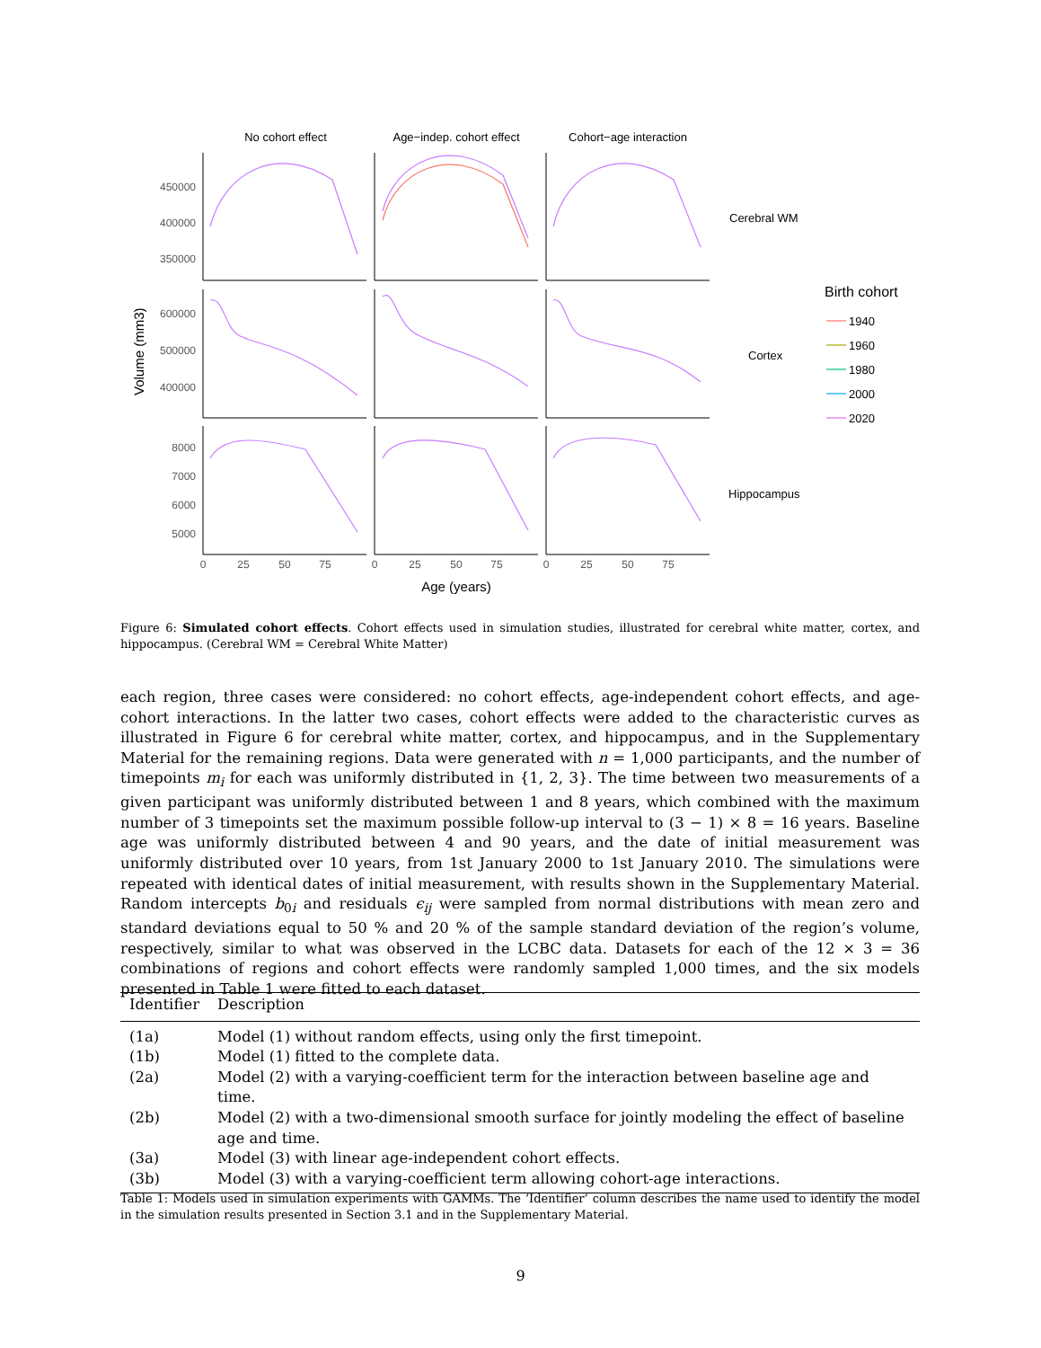No cohort effect
Age−indep. cohort effect
Cohort−age interaction
450000
400000
350000
600000
500000
400000
8000
7000
6000
5000
Volume (mm3)
0
25
50
75
0
25
50
75
0
25
50
75
Age (years)
Cerebral WM
Cortex
Hippocampus
Birth cohort
1940
1960
1980
2000
2020
Figure 6: Simulated cohort effects. Cohort effects used in simulation studies, illustrated for cerebral white matter, cortex, and hippocampus. (Cerebral WM = Cerebral White Matter)
each region, three cases were considered: no cohort effects, age-independent cohort effects, and age-cohort interactions. In the latter two cases, cohort effects were added to the characteristic curves as illustrated in Figure 6 for cerebral white matter, cortex, and hippocampus, and in the Supplementary Material for the remaining regions. Data were generated with n = 1,000 participants, and the number of timepoints m<sub>i</sub> for each was uniformly distributed in {1, 2, 3}. The time between two measurements of a given participant was uniformly distributed between 1 and 8 years, which combined with the maximum number of 3 timepoints set the maximum possible follow-up interval to (3 − 1) × 8 = 16 years. Baseline age was uniformly distributed between 4 and 90 years, and the date of initial measurement was uniformly distributed over 10 years, from 1st January 2000 to 1st January 2010. The simulations were repeated with identical dates of initial measurement, with results shown in the Supplementary Material. Random intercepts b<sub>0i</sub> and residuals ϵ<sub>ij</sub> were sampled from normal distributions with mean zero and standard deviations equal to 50 % and 20 % of the sample standard deviation of the region’s volume, respectively, similar to what was observed in the LCBC data. Datasets for each of the 12 × 3 = 36 combinations of regions and cohort effects were randomly sampled 1,000 times, and the six models presented in Table 1 were fitted to each dataset.
| Identifier | Description |
| --- | --- |
| (1a) | Model (1) without random effects, using only the first timepoint. |
| (1b) | Model (1) fitted to the complete data. |
| (2a) | Model (2) with a varying-coefficient term for the interaction between baseline age and time. |
| (2b) | Model (2) with a two-dimensional smooth surface for jointly modeling the effect of baseline age and time. |
| (3a) | Model (3) with linear age-independent cohort effects. |
| (3b) | Model (3) with a varying-coefficient term allowing cohort-age interactions. |
Table 1: Models used in simulation experiments with GAMMs. The ’Identifier’ column describes the name used to identify the model in the simulation results presented in Section 3.1 and in the Supplementary Material.
9